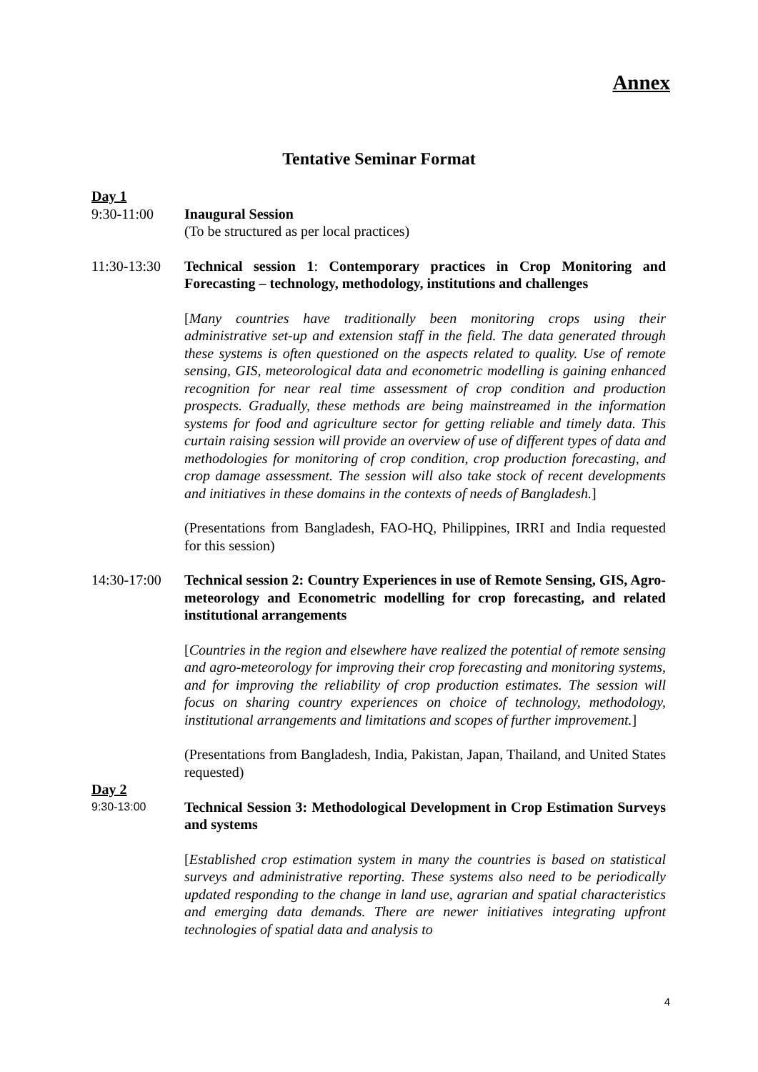Annex
Tentative Seminar Format
Day 1
9:30-11:00 Inaugural Session
(To be structured as per local practices)
11:30-13:30
Technical session 1: Contemporary practices in Crop Monitoring and Forecasting – technology, methodology, institutions and challenges
[Many countries have traditionally been monitoring crops using their administrative set-up and extension staff in the field. The data generated through these systems is often questioned on the aspects related to quality. Use of remote sensing, GIS, meteorological data and econometric modelling is gaining enhanced recognition for near real time assessment of crop condition and production prospects. Gradually, these methods are being mainstreamed in the information systems for food and agriculture sector for getting reliable and timely data. This curtain raising session will provide an overview of use of different types of data and methodologies for monitoring of crop condition, crop production forecasting, and crop damage assessment. The session will also take stock of recent developments and initiatives in these domains in the contexts of needs of Bangladesh.]
(Presentations from Bangladesh, FAO-HQ, Philippines, IRRI and India requested for this session)
14:30-17:00
Technical session 2: Country Experiences in use of Remote Sensing, GIS, Agro-meteorology and Econometric modelling for crop forecasting, and related institutional arrangements
[Countries in the region and elsewhere have realized the potential of remote sensing and agro-meteorology for improving their crop forecasting and monitoring systems, and for improving the reliability of crop production estimates. The session will focus on sharing country experiences on choice of technology, methodology, institutional arrangements and limitations and scopes of further improvement.]
(Presentations from Bangladesh, India, Pakistan, Japan, Thailand, and United States requested)
Day 2
9:30-13:00
Technical Session 3: Methodological Development in Crop Estimation Surveys and systems
[Established crop estimation system in many the countries is based on statistical surveys and administrative reporting. These systems also need to be periodically updated responding to the change in land use, agrarian and spatial characteristics and emerging data demands. There are newer initiatives integrating upfront technologies of spatial data and analysis to
4